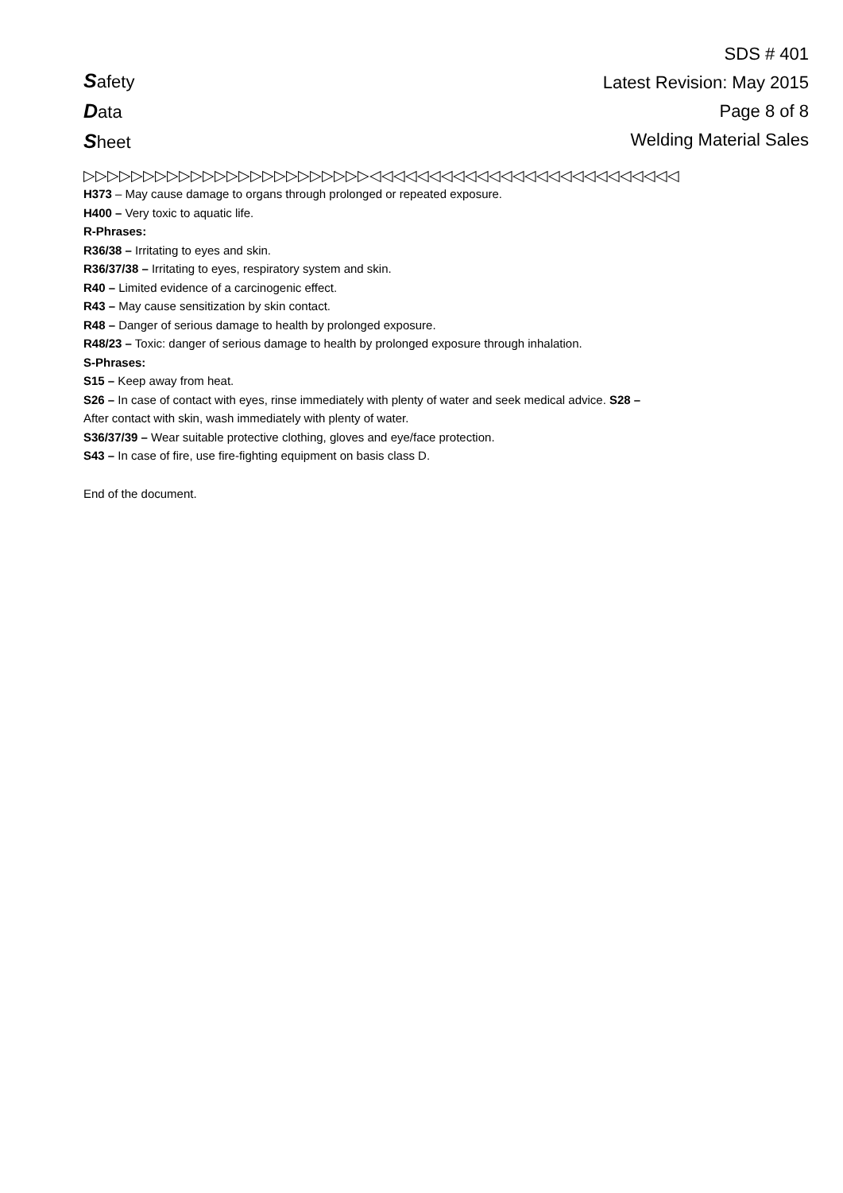Safety
Data
Sheet
SDS # 401
Latest Revision: May 2015
Page 8 of 8
Welding Material Sales
▷▷▷▷▷▷▷▷▷▷▷▷▷▷▷▷▷▷▷▷▷▷▷▷◁◁◁◁◁◁◁◁◁◁◁◁◁◁◁◁◁◁◁◁◁◁◁◁◁◁
H373 – May cause damage to organs through prolonged or repeated exposure.
H400 – Very toxic to aquatic life.
R-Phrases:
R36/38 – Irritating to eyes and skin.
R36/37/38 – Irritating to eyes, respiratory system and skin.
R40 – Limited evidence of a carcinogenic effect.
R43 – May cause sensitization by skin contact.
R48 – Danger of serious damage to health by prolonged exposure.
R48/23 – Toxic: danger of serious damage to health by prolonged exposure through inhalation.
S-Phrases:
S15 – Keep away from heat.
S26 – In case of contact with eyes, rinse immediately with plenty of water and seek medical advice. S28 –
After contact with skin, wash immediately with plenty of water.
S36/37/39 – Wear suitable protective clothing, gloves and eye/face protection.
S43 – In case of fire, use fire-fighting equipment on basis class D.
End of the document.